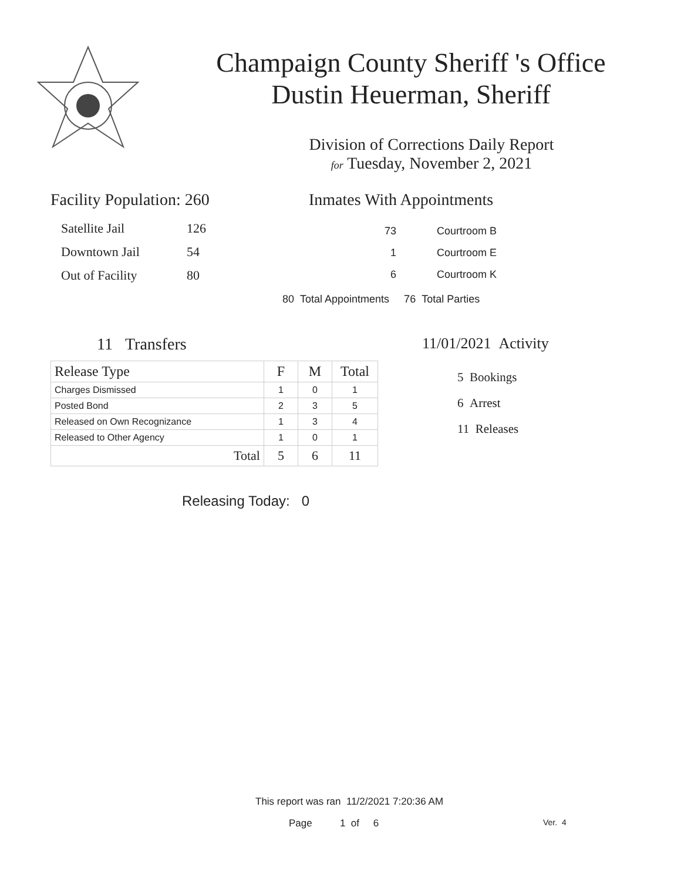Champaign County Sheriff 's Office
Dustin Heuerman, Sheriff
Division of Corrections Daily Report
for Tuesday, November 2, 2021
Facility Population: 260
| Satellite Jail | 126 |
| Downtown Jail | 54 |
| Out of Facility | 80 |
Inmates With Appointments
| 73 | Courtroom B |
| 1 | Courtroom E |
| 6 | Courtroom K |
80 Total Appointments 76 Total Parties
11 Transfers
| Release Type | F | M | Total |
| --- | --- | --- | --- |
| Charges Dismissed | 1 | 0 | 1 |
| Posted Bond | 2 | 3 | 5 |
| Released on Own Recognizance | 1 | 3 | 4 |
| Released to Other Agency | 1 | 0 | 1 |
| Total | 5 | 6 | 11 |
Releasing Today: 0
11/01/2021 Activity
5 Bookings
6 Arrest
11 Releases
This report was ran 11/2/2021 7:20:36 AM
Page 1 of 6 Ver. 4